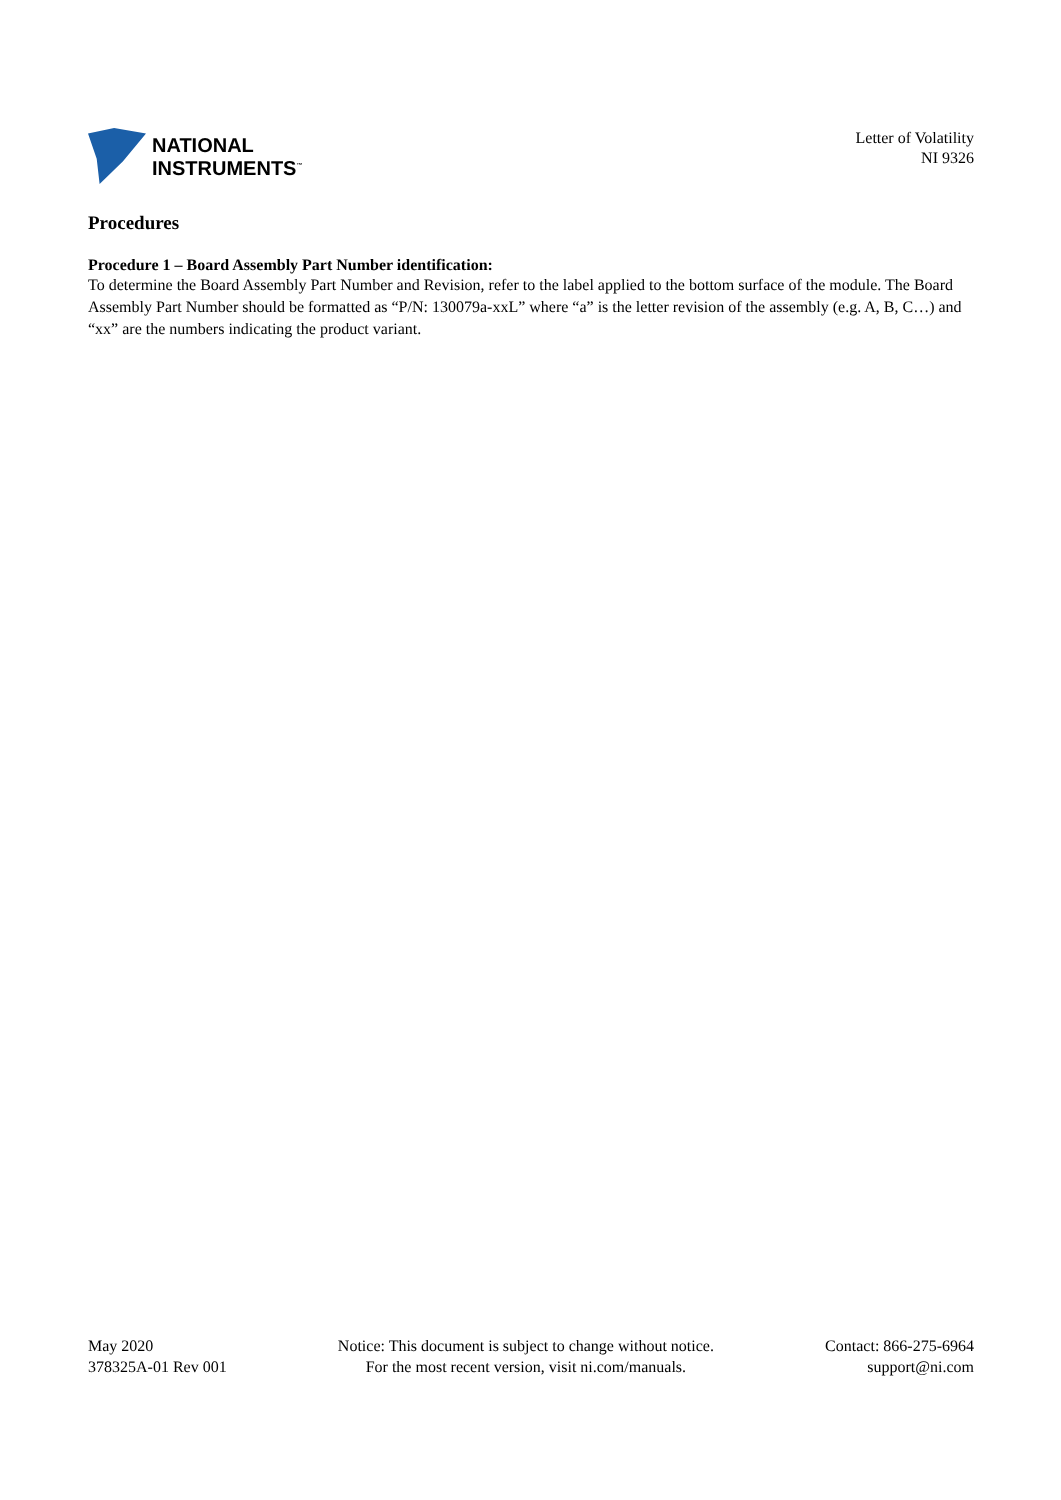NATIONAL
INSTRUMENTS<sup>™</sup>
Letter of Volatility
NI 9326
Procedures
Procedure 1 – Board Assembly Part Number identification:
To determine the Board Assembly Part Number and Revision, refer to the label applied to the bottom surface of the module. The Board Assembly Part Number should be formatted as “P/N: 130079a-xxL” where “a” is the letter revision of the assembly (e.g. A, B, C…) and “xx” are the numbers indicating the product variant.
May 2020
378325A-01 Rev 001
Notice: This document is subject to change without notice.
For the most recent version, visit ni.com/manuals.
Contact: 866-275-6964
support@ni.com